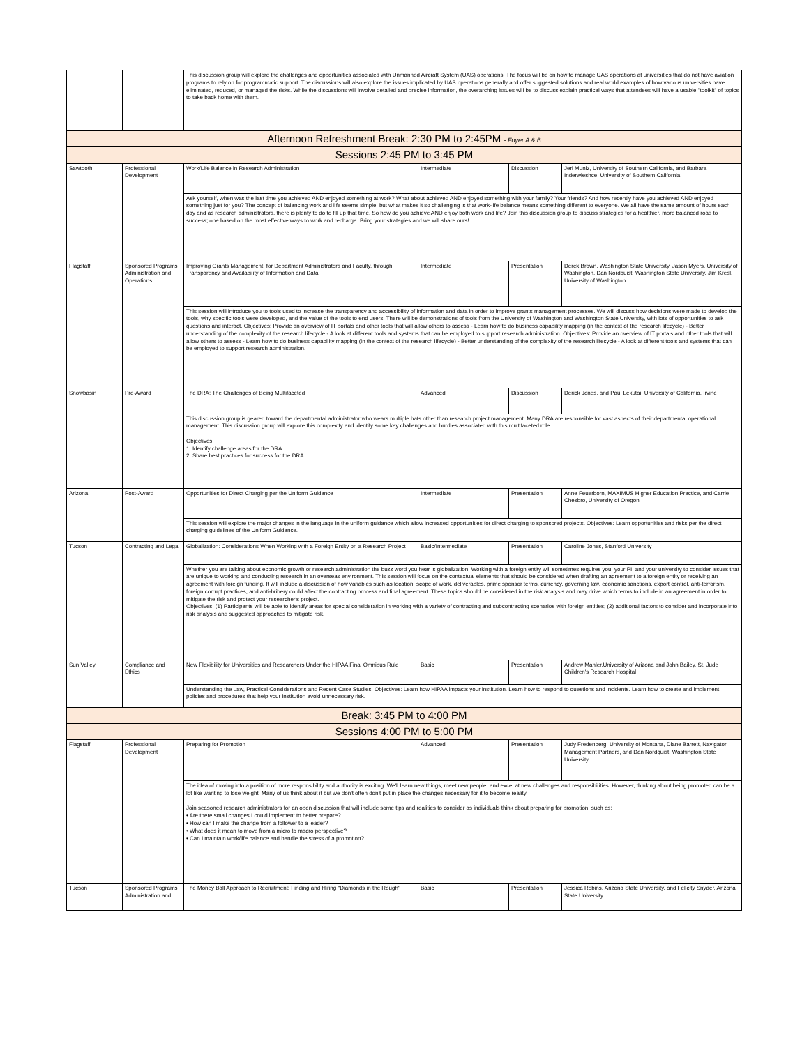| | | This discussion group will explore the challenges and opportunities associated with Unmanned Aircraft System (UAS) operations. The focus will be on how to manage UAS operations at universities that do not have aviation programs to rely on for programmatic support. The discussions will also explore the issues implicated by UAS operations generally and offer suggested solutions and real world examples of how various universities have eliminated, reduced, or managed the risks. While the discussions will involve detailed and precise information, the overarching issues will be to discuss explain practical ways that attendees will have a usable "toolkit" of topics to take back home with them. | | | |
| Afternoon Refreshment Break: 2:30 PM to 2:45PM - Foyer A & B | | | | | |
| Sessions 2:45 PM to 3:45 PM | | | | | |
| Sawtooth | Professional Development | Work/Life Balance in Research Administration | Intermediate | Discussion | Jeri Muniz, University of Southern California, and Barbara Inderwieshce, University of Southern California |
| | | Ask yourself, when was the last time you achieved AND enjoyed something at work? What about achieved AND enjoyed something with your family? Your friends? And how recently have you achieved AND enjoyed something just for you? The concept of balancing work and life seems simple, but what makes it so challenging is that work-life balance means something different to everyone. We all have the same amount of hours each day and as research administrators, there is plenty to do to fill up that time. So how do you achieve AND enjoy both work and life? Join this discussion group to discuss strategies for a healthier, more balanced road to success; one based on the most effective ways to work and recharge. Bring your strategies and we will share ours! | | | |
| Flagstaff | Sponsored Programs Administration and Operations | Improving Grants Management, for Department Administrators and Faculty, through Transparency and Availability of Information and Data | Intermediate | Presentation | Derek Brown, Washington State University, Jason Myers, University of Washington, Dan Nordquist, Washington State University, Jim Kresl, University of Washington |
| | | This session will introduce you to tools used to increase the transparency and accessibility of information and data in order to improve grants management processes. We will discuss how decisions were made to develop the tools, why specific tools were developed, and the value of the tools to end users. There will be demonstrations of tools from the University of Washington and Washington State University, with lots of opportunities to ask questions and interact. Objectives: Provide an overview of IT portals and other tools that will allow others to assess - Learn how to do business capability mapping (in the context of the research lifecycle) - Better understanding of the complexity of the research lifecycle - A look at different tools and systems that can be employed to support research administration. Objectives: Provide an overview of IT portals and other tools that will allow others to assess - Learn how to do business capability mapping (in the context of the research lifecycle) - Better understanding of the complexity of the research lifecycle - A look at different tools and systems that can be employed to support research administration. | | | |
| Snowbasin | Pre-Award | The DRA: The Challenges of Being Multifaceted | Advanced | Discussion | Derick Jones, and Paul Lekutai, University of California, Irvine |
| | | This discussion group is geared toward the departmental administrator who wears multiple hats other than research project management. Many DRA are responsible for vast aspects of their departmental operational management. This discussion group will explore this complexity and identify some key challenges and hurdles associated with this multifaceted role. Objectives 1. Identify challenge areas for the DRA 2. Share best practices for success for the DRA | | | |
| Arizona | Post-Award | Opportunities for Direct Charging per the Uniform Guidance | Intermediate | Presentation | Anne Feuerborn, MAXIMUS Higher Education Practice, and Carrie Chesbro, University of Oregon |
| | | This session will explore the major changes in the language in the uniform guidance which allow increased opportunities for direct charging to sponsored projects. Objectives: Learn opportunities and risks per the direct charging guidelines of the Uniform Guidance. | | | |
| Tucson | Contracting and Legal | Globalization: Considerations When Working with a Foreign Entity on a Research Project | Basic/Intermediate | Presentation | Caroline Jones, Stanford University |
| | | Whether you are talking about economic growth or research administration the buzz word you hear is globalization. Working with a foreign entity will sometimes requires you, your PI, and your university to consider issues that are unique to working and conducting research in an overseas environment. This session will focus on the contextual elements that should be considered when drafting an agreement to a foreign entity or receiving an agreement with foreign funding. It will include a discussion of how variables such as location, scope of work, deliverables, prime sponsor terms, currency, governing law, economic sanctions, export control, anti-terrorism, foreign corrupt practices, and anti-bribery could affect the contracting process and final agreement. These topics should be considered in the risk analysis and may drive which terms to include in an agreement in order to mitigate the risk and protect your researcher's project. Objectives: (1) Participants will be able to identify areas for special consideration in working with a variety of contracting and subcontracting scenarios with foreign entities; (2) additional factors to consider and incorporate into risk analysis and suggested approaches to mitigate risk. | | | |
| Sun Valley | Compliance and Ethics | New Flexibility for Universities and Researchers Under the HIPAA Final Omnibus Rule | Basic | Presentation | Andrew Mahler,University of Arizona and John Bailey, St. Jude Children's Research Hospital |
| | | Understanding the Law, Practical Considerations and Recent Case Studies. Objectives: Learn how HIPAA impacts your institution. Learn how to respond to questions and incidents. Learn how to create and implement policies and procedures that help your institution avoid unnecessary risk. | | | |
| Break: 3:45 PM to 4:00 PM | | | | | |
| Sessions 4:00 PM to 5:00 PM | | | | | |
| Flagstaff | Professional Development | Preparing for Promotion | Advanced | Presentation | Judy Fredenberg, University of Montana, Diane Barrett, Navigator Management Partners, and Dan Nordquist, Washington State University |
| | | The idea of moving into a position of more responsibility and authority is exciting. We'll learn new things, meet new people, and excel at new challenges and responsibilities. However, thinking about being promoted can be a lot like wanting to lose weight. Many of us think about it but we don't often don't put in place the changes necessary for it to become reality. Join seasoned research administrators for an open discussion that will include some tips and realities to consider as individuals think about preparing for promotion, such as: • Are there small changes I could implement to better prepare? • How can I make the change from a follower to a leader? • What does it mean to move from a micro to macro perspective? • Can I maintain work/life balance and handle the stress of a promotion? | | | |
| Tucson | Sponsored Programs Administration and | The Money Ball Approach to Recruitment: Finding and Hiring "Diamonds in the Rough" | Basic | Presentation | Jessica Robins, Arizona State University, and Felicity Snyder, Arizona State University |